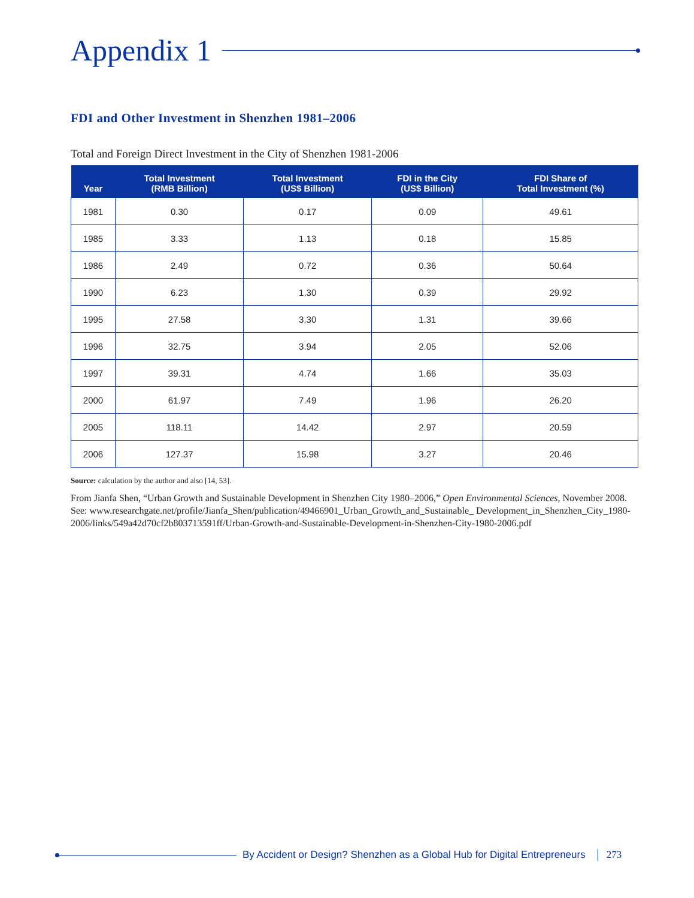Appendix 1
FDI and Other Investment in Shenzhen 1981–2006
Total and Foreign Direct Investment in the City of Shenzhen 1981-2006
| Year | Total Investment (RMB Billion) | Total Investment (US$ Billion) | FDI in the City (US$ Billion) | FDI Share of Total Investment (%) |
| --- | --- | --- | --- | --- |
| 1981 | 0.30 | 0.17 | 0.09 | 49.61 |
| 1985 | 3.33 | 1.13 | 0.18 | 15.85 |
| 1986 | 2.49 | 0.72 | 0.36 | 50.64 |
| 1990 | 6.23 | 1.30 | 0.39 | 29.92 |
| 1995 | 27.58 | 3.30 | 1.31 | 39.66 |
| 1996 | 32.75 | 3.94 | 2.05 | 52.06 |
| 1997 | 39.31 | 4.74 | 1.66 | 35.03 |
| 2000 | 61.97 | 7.49 | 1.96 | 26.20 |
| 2005 | 118.11 | 14.42 | 2.97 | 20.59 |
| 2006 | 127.37 | 15.98 | 3.27 | 20.46 |
Source: calculation by the author and also [14, 53].
From Jianfa Shen, “Urban Growth and Sustainable Development in Shenzhen City 1980–2006,” Open Environmental Sciences, November 2008. See: www.researchgate.net/profile/Jianfa_Shen/publication/49466901_Urban_Growth_and_Sustainable_ Development_in_Shenzhen_City_1980-2006/links/549a42d70cf2b803713591ff/Urban-Growth-and-Sustainable-Development-in-Shenzhen-City-1980-2006.pdf
By Accident or Design? Shenzhen as a Global Hub for Digital Entrepreneurs 273